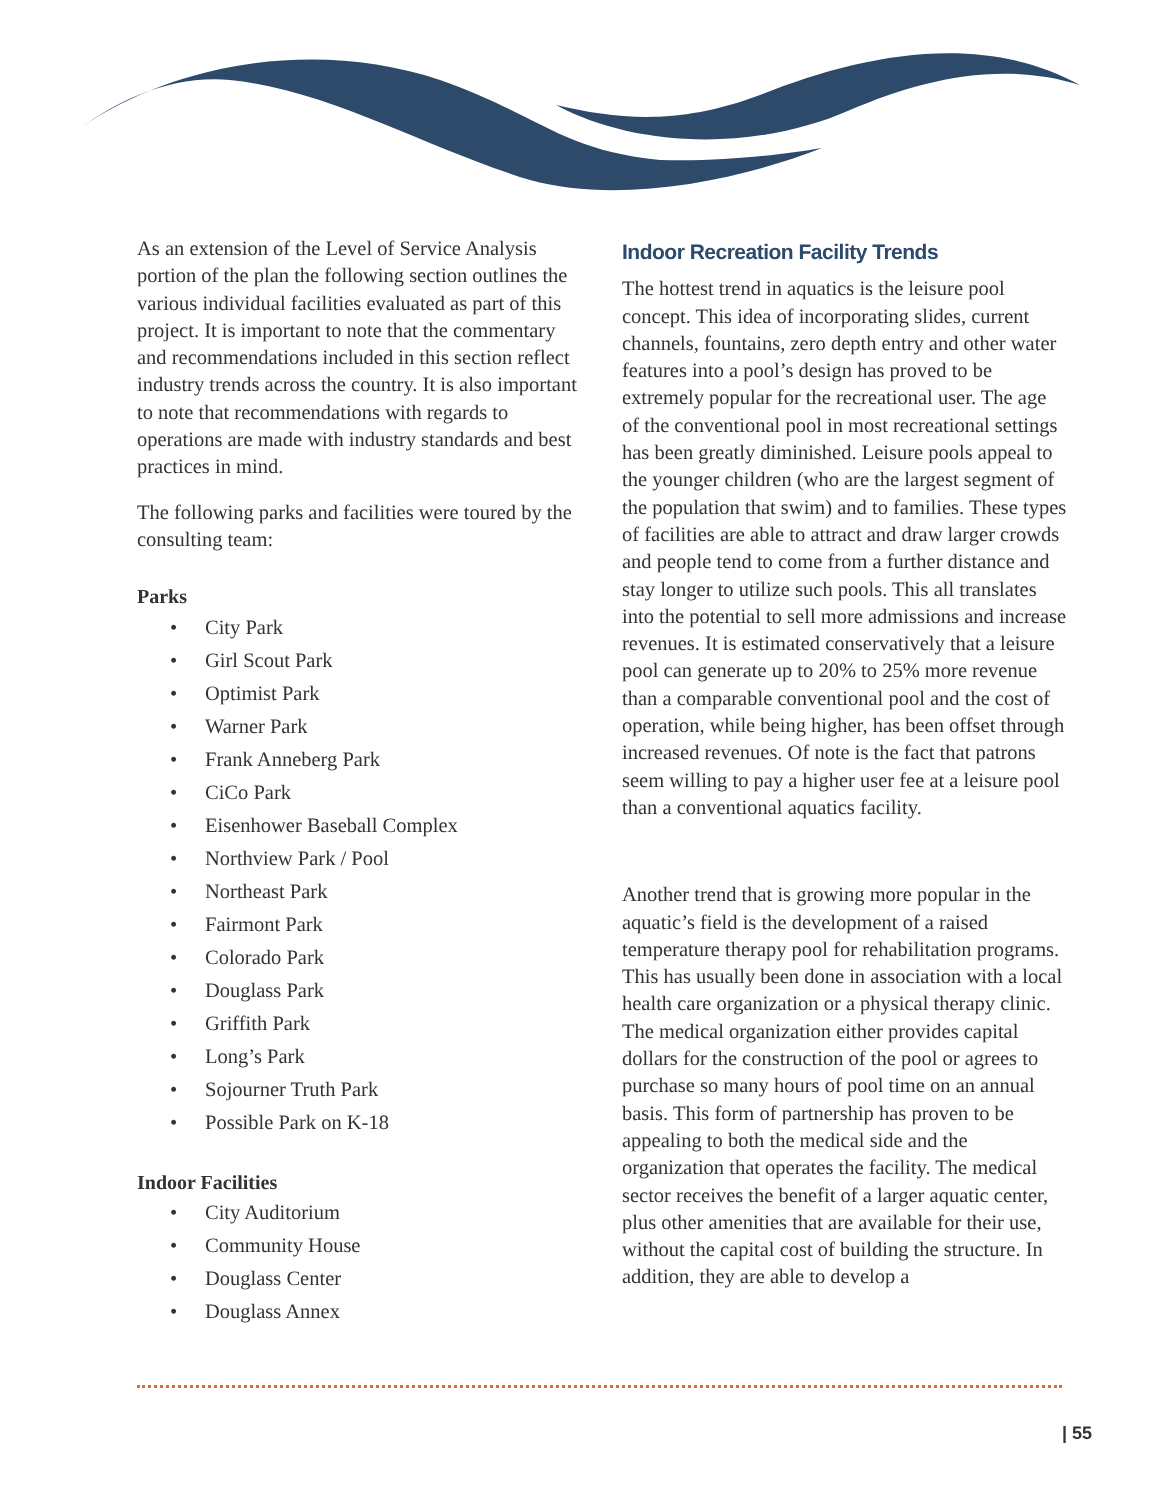As an extension of the Level of Service Analysis portion of the plan the following section outlines the various individual facilities evaluated as part of this project. It is important to note that the commentary and recommendations included in this section reflect industry trends across the country. It is also important to note that recommendations with regards to operations are made with industry standards and best practices in mind.
The following parks and facilities were toured by the consulting team:
Parks
• City Park
• Girl Scout Park
• Optimist Park
• Warner Park
• Frank Anneberg Park
• CiCo Park
• Eisenhower Baseball Complex
• Northview Park / Pool
• Northeast Park
• Fairmont Park
• Colorado Park
• Douglass Park
• Griffith Park
• Long’s Park
• Sojourner Truth Park
• Possible Park on K-18
Indoor Facilities
• City Auditorium
• Community House
• Douglass Center
• Douglass Annex
Indoor Recreation Facility Trends
The hottest trend in aquatics is the leisure pool concept. This idea of incorporating slides, current channels, fountains, zero depth entry and other water features into a pool’s design has proved to be extremely popular for the recreational user. The age of the conventional pool in most recreational settings has been greatly diminished. Leisure pools appeal to the younger children (who are the largest segment of the population that swim) and to families. These types of facilities are able to attract and draw larger crowds and people tend to come from a further distance and stay longer to utilize such pools. This all translates into the potential to sell more admissions and increase revenues. It is estimated conservatively that a leisure pool can generate up to 20% to 25% more revenue than a comparable conventional pool and the cost of operation, while being higher, has been offset through increased revenues. Of note is the fact that patrons seem willing to pay a higher user fee at a leisure pool than a conventional aquatics facility.
Another trend that is growing more popular in the aquatic’s field is the development of a raised temperature therapy pool for rehabilitation programs. This has usually been done in association with a local health care organization or a physical therapy clinic. The medical organization either provides capital dollars for the construction of the pool or agrees to purchase so many hours of pool time on an annual basis. This form of partnership has proven to be appealing to both the medical side and the organization that operates the facility. The medical sector receives the benefit of a larger aquatic center, plus other amenities that are available for their use, without the capital cost of building the structure. In addition, they are able to develop a
| 55